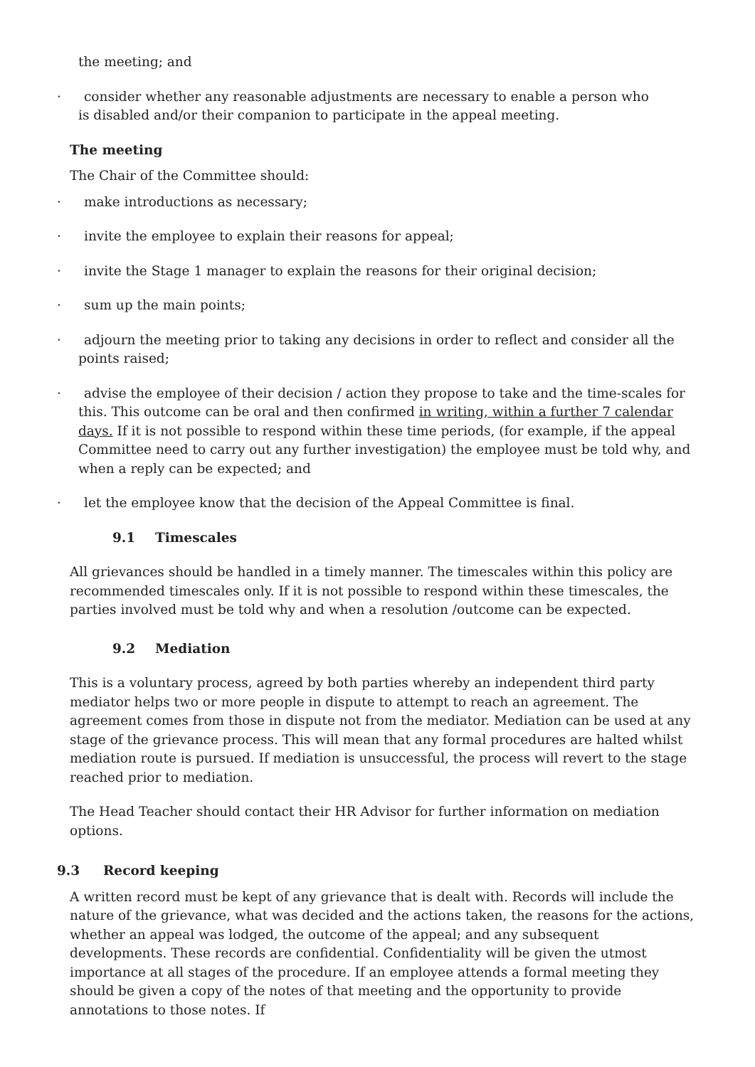the meeting; and
· consider whether any reasonable adjustments are necessary to enable a person who
is disabled and/or their companion to participate in the appeal meeting.
The meeting
The Chair of the Committee should:
· make introductions as necessary;
· invite the employee to explain their reasons for appeal;
· invite the Stage 1 manager to explain the reasons for their original decision;
· sum up the main points;
· adjourn the meeting prior to taking any decisions in order to reflect and consider all the
points raised;
· advise the employee of their decision / action they propose to take and the time-scales for
this. This outcome can be oral and then confirmed in writing, within a further 7 calendar days. If it is not possible to respond within these time periods, (for example, if the appeal Committee need to carry out any further investigation) the employee must be told why, and when a reply can be expected; and
· let the employee know that the decision of the Appeal Committee is final.
9.1 Timescales
All grievances should be handled in a timely manner. The timescales within this policy are recommended timescales only. If it is not possible to respond within these timescales, the parties involved must be told why and when a resolution /outcome can be expected.
9.2 Mediation
This is a voluntary process, agreed by both parties whereby an independent third party mediator helps two or more people in dispute to attempt to reach an agreement. The agreement comes from those in dispute not from the mediator. Mediation can be used at any stage of the grievance process. This will mean that any formal procedures are halted whilst mediation route is pursued. If mediation is unsuccessful, the process will revert to the stage reached prior to mediation.
The Head Teacher should contact their HR Advisor for further information on mediation options.
9.3 Record keeping
A written record must be kept of any grievance that is dealt with. Records will include the nature of the grievance, what was decided and the actions taken, the reasons for the actions, whether an appeal was lodged, the outcome of the appeal; and any subsequent developments. These records are confidential. Confidentiality will be given the utmost importance at all stages of the procedure. If an employee attends a formal meeting they should be given a copy of the notes of that meeting and the opportunity to provide annotations to those notes. If